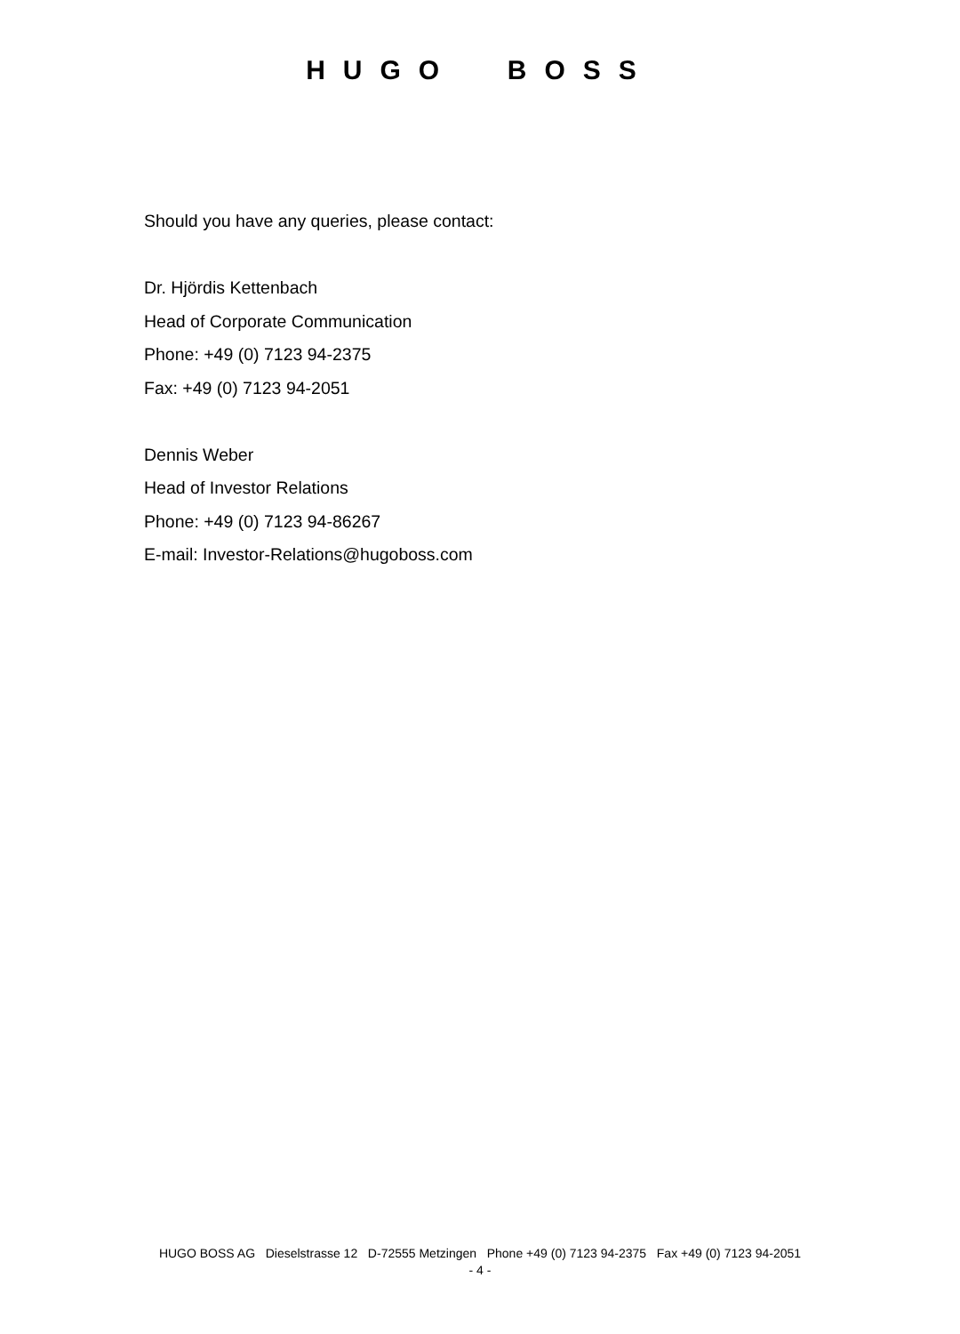HUGO BOSS
Should you have any queries, please contact:
Dr. Hjördis Kettenbach
Head of Corporate Communication
Phone: +49 (0) 7123 94-2375
Fax: +49 (0) 7123 94-2051
Dennis Weber
Head of Investor Relations
Phone: +49 (0) 7123 94-86267
E-mail: Investor-Relations@hugoboss.com
HUGO BOSS AG Dieselstrasse 12 D-72555 Metzingen Phone +49 (0) 7123 94-2375 Fax +49 (0) 7123 94-2051
- 4 -